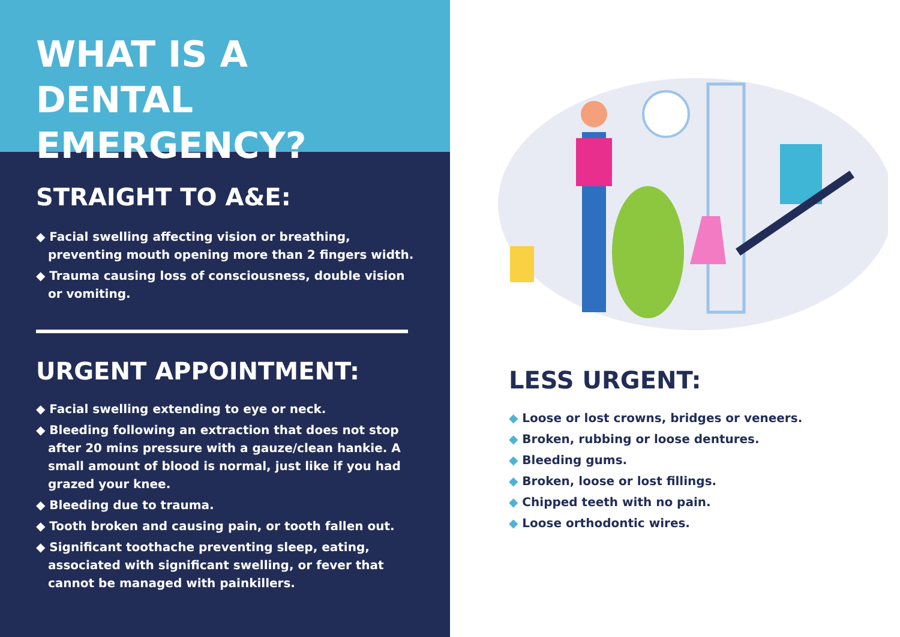WHAT IS A DENTAL EMERGENCY?
STRAIGHT TO A&E:
◆ Facial swelling affecting vision or breathing, preventing mouth opening more than 2 fingers width.
◆ Trauma causing loss of consciousness, double vision or vomiting.
URGENT APPOINTMENT:
◆ Facial swelling extending to eye or neck.
◆ Bleeding following an extraction that does not stop after 20 mins pressure with a gauze/clean hankie. A small amount of blood is normal, just like if you had grazed your knee.
◆ Bleeding due to trauma.
◆ Tooth broken and causing pain, or tooth fallen out.
◆ Significant toothache preventing sleep, eating, associated with significant swelling, or fever that cannot be managed with painkillers.
LESS URGENT:
◆ Loose or lost crowns, bridges or veneers.
◆ Broken, rubbing or loose dentures.
◆ Bleeding gums.
◆ Broken, loose or lost fillings.
◆ Chipped teeth with no pain.
◆ Loose orthodontic wires.